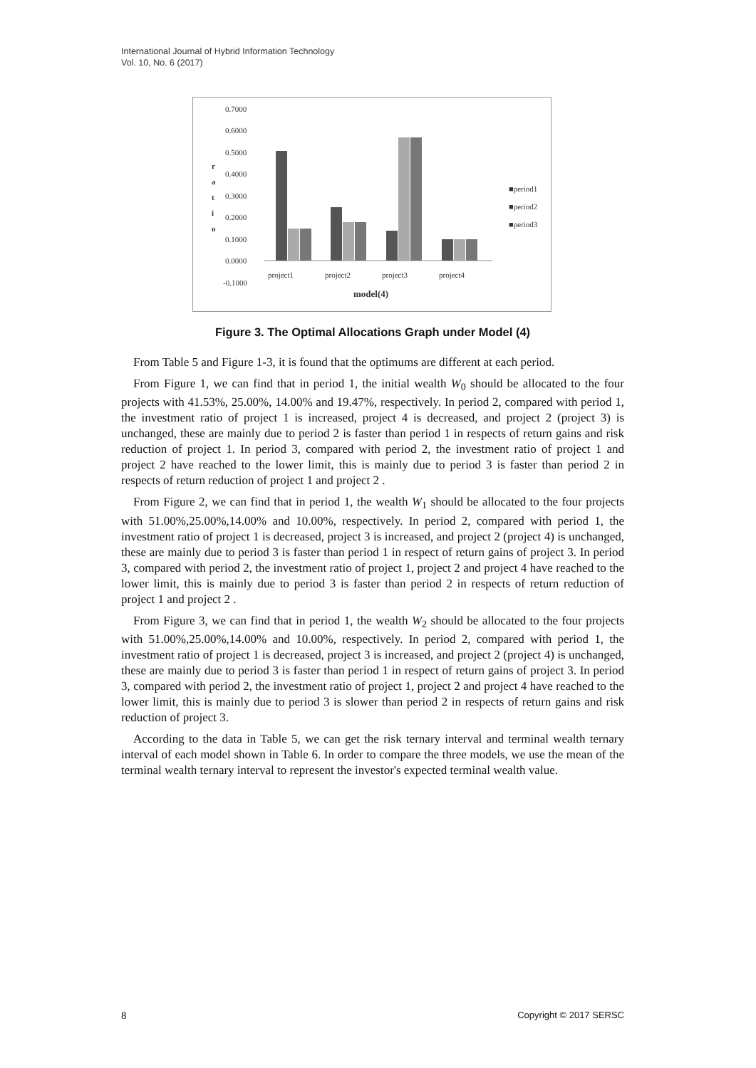International Journal of Hybrid Information Technology
Vol. 10, No. 6 (2017)
0.7000
0.6000
0.5000
0.4000
0.3000
0.2000
0.1000
0.0000
-0.1000
r
a
t
i
o
project1
project2
project3
project4
model(4)
■period1
■period2
■period3
Figure 3. The Optimal Allocations Graph under Model (4)
From Table 5 and Figure 1-3, it is found that the optimums are different at each period.
From Figure 1, we can find that in period 1, the initial wealth W<sub>0</sub> should be allocated to the four projects with 41.53%, 25.00%, 14.00% and 19.47%, respectively. In period 2, compared with period 1, the investment ratio of project 1 is increased, project 4 is decreased, and project 2 (project 3) is unchanged, these are mainly due to period 2 is faster than period 1 in respects of return gains and risk reduction of project 1. In period 3, compared with period 2, the investment ratio of project 1 and project 2 have reached to the lower limit, this is mainly due to period 3 is faster than period 2 in respects of return reduction of project 1 and project 2 .
From Figure 2, we can find that in period 1, the wealth W<sub>1</sub> should be allocated to the four projects with 51.00%,25.00%,14.00% and 10.00%, respectively. In period 2, compared with period 1, the investment ratio of project 1 is decreased, project 3 is increased, and project 2 (project 4) is unchanged, these are mainly due to period 3 is faster than period 1 in respect of return gains of project 3. In period 3, compared with period 2, the investment ratio of project 1, project 2 and project 4 have reached to the lower limit, this is mainly due to period 3 is faster than period 2 in respects of return reduction of project 1 and project 2 .
From Figure 3, we can find that in period 1, the wealth W<sub>2</sub> should be allocated to the four projects with 51.00%,25.00%,14.00% and 10.00%, respectively. In period 2, compared with period 1, the investment ratio of project 1 is decreased, project 3 is increased, and project 2 (project 4) is unchanged, these are mainly due to period 3 is faster than period 1 in respect of return gains of project 3. In period 3, compared with period 2, the investment ratio of project 1, project 2 and project 4 have reached to the lower limit, this is mainly due to period 3 is slower than period 2 in respects of return gains and risk reduction of project 3.
According to the data in Table 5, we can get the risk ternary interval and terminal wealth ternary interval of each model shown in Table 6. In order to compare the three models, we use the mean of the terminal wealth ternary interval to represent the investor's expected terminal wealth value.
8 Copyright © 2017 SERSC